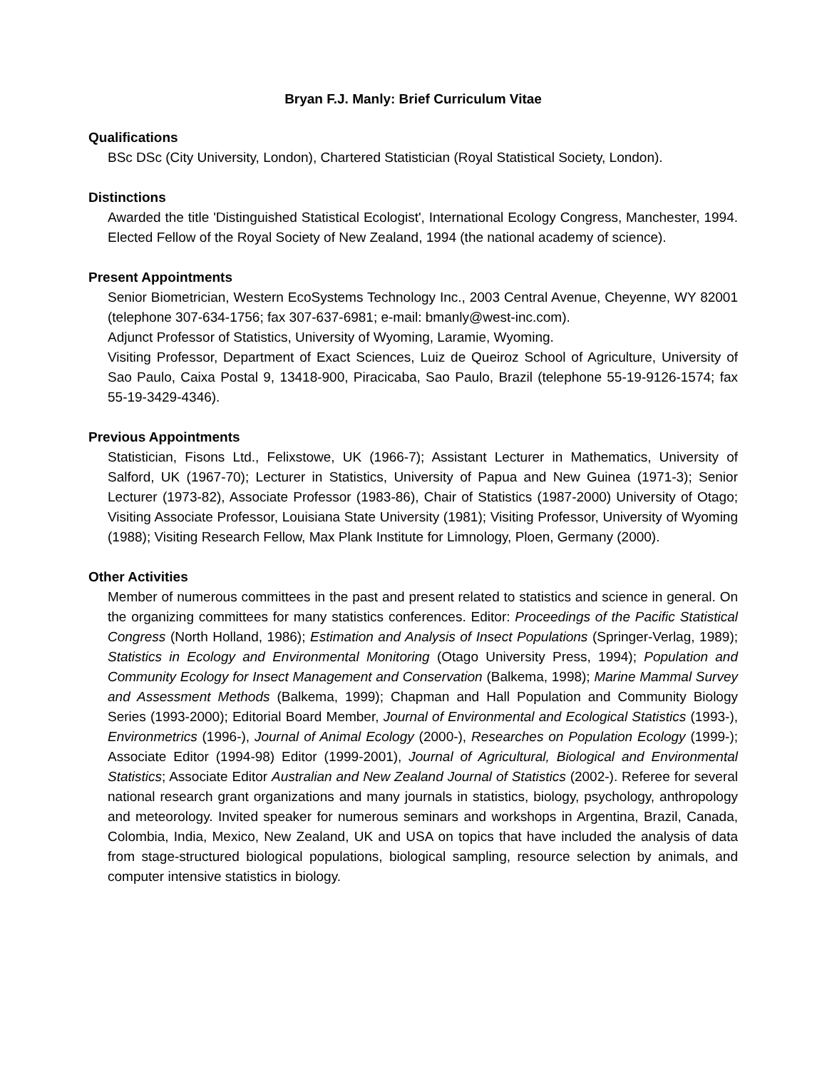Bryan F.J. Manly: Brief Curriculum Vitae
Qualifications
BSc DSc (City University, London), Chartered Statistician (Royal Statistical Society, London).
Distinctions
Awarded the title 'Distinguished Statistical Ecologist', International Ecology Congress, Manchester, 1994. Elected Fellow of the Royal Society of New Zealand, 1994 (the national academy of science).
Present Appointments
Senior Biometrician, Western EcoSystems Technology Inc., 2003 Central Avenue, Cheyenne, WY 82001 (telephone 307-634-1756; fax 307-637-6981; e-mail: bmanly@west-inc.com).
Adjunct Professor of Statistics, University of Wyoming, Laramie, Wyoming.
Visiting Professor, Department of Exact Sciences, Luiz de Queiroz School of Agriculture, University of Sao Paulo, Caixa Postal 9, 13418-900, Piracicaba, Sao Paulo, Brazil (telephone 55-19-9126-1574; fax 55-19-3429-4346).
Previous Appointments
Statistician, Fisons Ltd., Felixstowe, UK (1966-7); Assistant Lecturer in Mathematics, University of Salford, UK (1967-70); Lecturer in Statistics, University of Papua and New Guinea (1971-3); Senior Lecturer (1973-82), Associate Professor (1983-86), Chair of Statistics (1987-2000) University of Otago; Visiting Associate Professor, Louisiana State University (1981); Visiting Professor, University of Wyoming (1988); Visiting Research Fellow, Max Plank Institute for Limnology, Ploen, Germany (2000).
Other Activities
Member of numerous committees in the past and present related to statistics and science in general. On the organizing committees for many statistics conferences. Editor: Proceedings of the Pacific Statistical Congress (North Holland, 1986); Estimation and Analysis of Insect Populations (Springer-Verlag, 1989); Statistics in Ecology and Environmental Monitoring (Otago University Press, 1994); Population and Community Ecology for Insect Management and Conservation (Balkema, 1998); Marine Mammal Survey and Assessment Methods (Balkema, 1999); Chapman and Hall Population and Community Biology Series (1993-2000); Editorial Board Member, Journal of Environmental and Ecological Statistics (1993-), Environmetrics (1996-), Journal of Animal Ecology (2000-), Researches on Population Ecology (1999-); Associate Editor (1994-98) Editor (1999-2001), Journal of Agricultural, Biological and Environmental Statistics; Associate Editor Australian and New Zealand Journal of Statistics (2002-). Referee for several national research grant organizations and many journals in statistics, biology, psychology, anthropology and meteorology. Invited speaker for numerous seminars and workshops in Argentina, Brazil, Canada, Colombia, India, Mexico, New Zealand, UK and USA on topics that have included the analysis of data from stage-structured biological populations, biological sampling, resource selection by animals, and computer intensive statistics in biology.